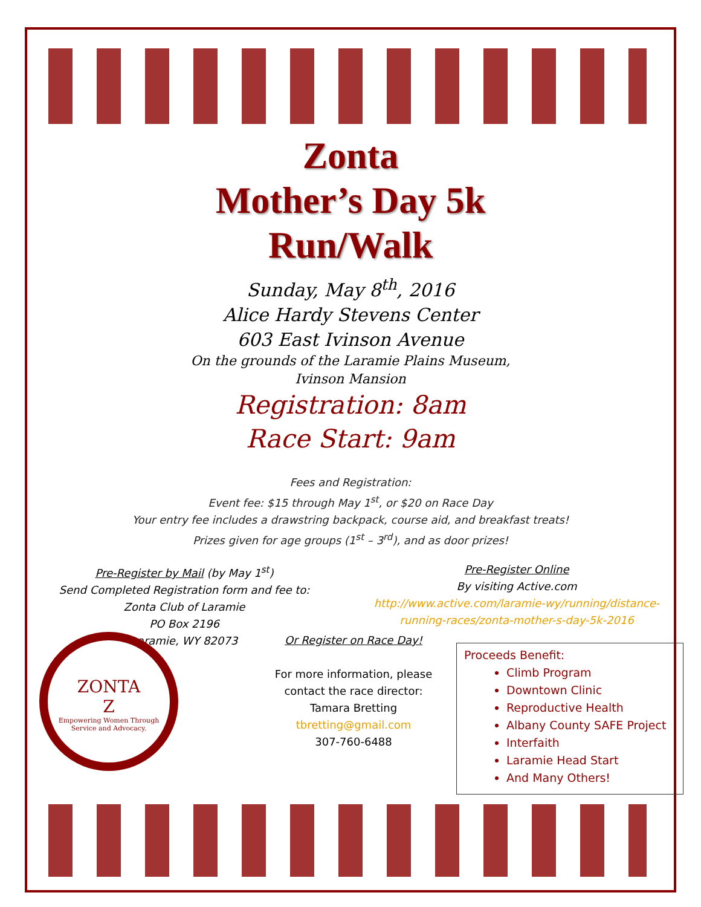Zonta
Mother’s Day 5k
Run/Walk
Sunday, May 8<sup>th</sup>, 2016
Alice Hardy Stevens Center
603 East Ivinson Avenue
On the grounds of the Laramie Plains Museum,
Ivinson Mansion
Registration: 8am
Race Start: 9am
Fees and Registration:
Event fee: $15 through May 1<sup>st</sup>, or $20 on Race Day
Your entry fee includes a drawstring backpack, course aid, and breakfast treats!
Prizes given for age groups (1<sup>st</sup> – 3<sup>rd</sup>), and as door prizes!
Pre-Register by Mail (by May 1<sup>st</sup>)
Send Completed Registration form and fee to:
Zonta Club of Laramie
PO Box 2196
Laramie, WY 82073
Pre-Register Online
By visiting Active.com
http://www.active.com/laramie-wy/running/distance-running-races/zonta-mother-s-day-5k-2016
ZONTA
Z
Empowering Women Through Service and Advocacy.
Or Register on Race Day!
For more information, please contact the race director:
Tamara Bretting
tbretting@gmail.com
307-760-6488
Proceeds Benefit:
Climb Program
Downtown Clinic
Reproductive Health
Albany County SAFE Project
Interfaith
Laramie Head Start
And Many Others!